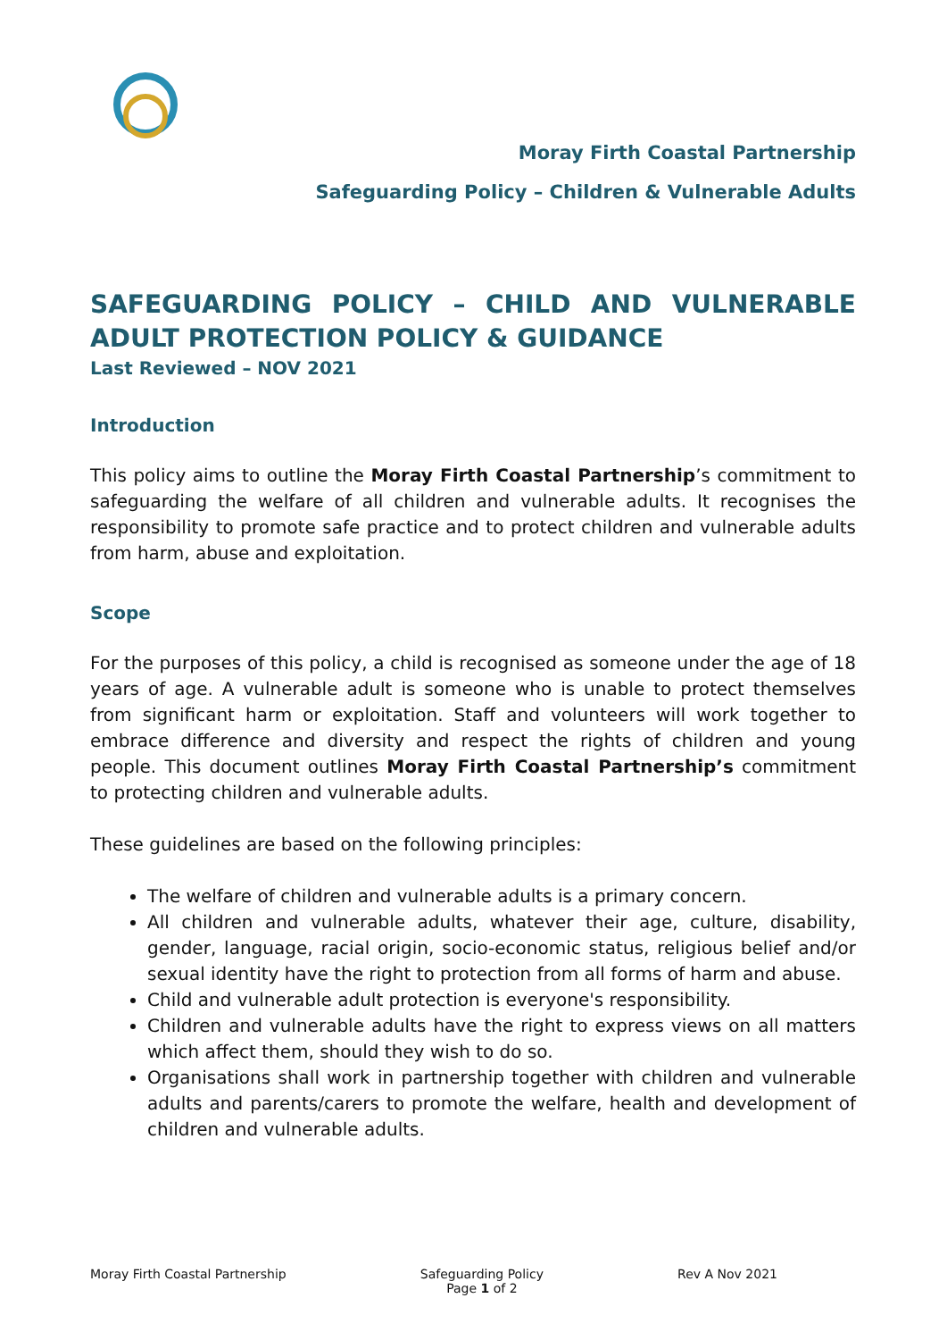Moray Firth Coastal Partnership
Safeguarding Policy – Children & Vulnerable Adults
SAFEGUARDING POLICY – CHILD AND VULNERABLE ADULT PROTECTION POLICY & GUIDANCE
Last Reviewed – NOV 2021
Introduction
This policy aims to outline the Moray Firth Coastal Partnership’s commitment to safeguarding the welfare of all children and vulnerable adults. It recognises the responsibility to promote safe practice and to protect children and vulnerable adults from harm, abuse and exploitation.
Scope
For the purposes of this policy, a child is recognised as someone under the age of 18 years of age. A vulnerable adult is someone who is unable to protect themselves from significant harm or exploitation. Staff and volunteers will work together to embrace difference and diversity and respect the rights of children and young people. This document outlines Moray Firth Coastal Partnership’s commitment to protecting children and vulnerable adults.
These guidelines are based on the following principles:
The welfare of children and vulnerable adults is a primary concern.
All children and vulnerable adults, whatever their age, culture, disability, gender, language, racial origin, socio-economic status, religious belief and/or sexual identity have the right to protection from all forms of harm and abuse.
Child and vulnerable adult protection is everyone's responsibility.
Children and vulnerable adults have the right to express views on all matters which affect them, should they wish to do so.
Organisations shall work in partnership together with children and vulnerable adults and parents/carers to promote the welfare, health and development of children and vulnerable adults.
Moray Firth Coastal Partnership
Safeguarding Policy
Page 1 of 2
Rev A Nov 2021